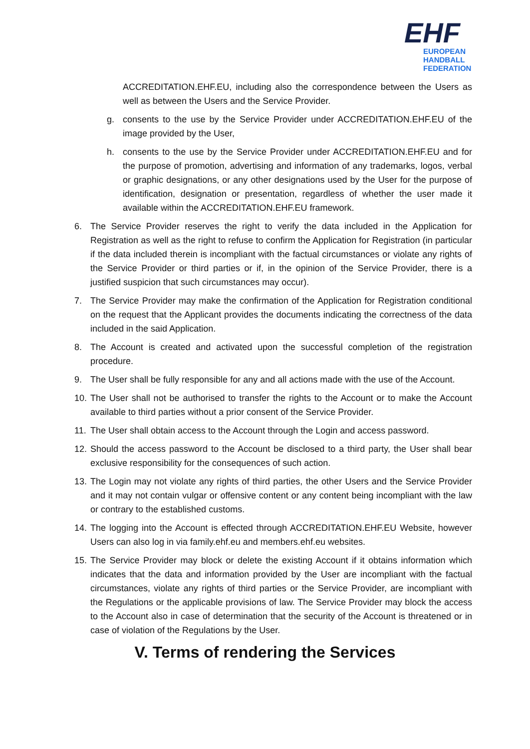EHF
EUROPEAN HANDBALL
FEDERATION
ACCREDITATION.EHF.EU, including also the correspondence between the Users as well as between the Users and the Service Provider.
g. consents to the use by the Service Provider under ACCREDITATION.EHF.EU of the image provided by the User,
h. consents to the use by the Service Provider under ACCREDITATION.EHF.EU and for the purpose of promotion, advertising and information of any trademarks, logos, verbal or graphic designations, or any other designations used by the User for the purpose of identification, designation or presentation, regardless of whether the user made it available within the ACCREDITATION.EHF.EU framework.
6. The Service Provider reserves the right to verify the data included in the Application for Registration as well as the right to refuse to confirm the Application for Registration (in particular if the data included therein is incompliant with the factual circumstances or violate any rights of the Service Provider or third parties or if, in the opinion of the Service Provider, there is a justified suspicion that such circumstances may occur).
7. The Service Provider may make the confirmation of the Application for Registration conditional on the request that the Applicant provides the documents indicating the correctness of the data included in the said Application.
8. The Account is created and activated upon the successful completion of the registration procedure.
9. The User shall be fully responsible for any and all actions made with the use of the Account.
10.
The User shall not be authorised to transfer the rights to the Account or to make the Account available to third parties without a prior consent of the Service Provider.
11.
The User shall obtain access to the Account through the Login and access password.
12.
Should the access password to the Account be disclosed to a third party, the User shall bear exclusive responsibility for the consequences of such action.
13.
The Login may not violate any rights of third parties, the other Users and the Service Provider and it may not contain vulgar or offensive content or any content being incompliant with the law or contrary to the established customs.
14.
The logging into the Account is effected through ACCREDITATION.EHF.EU Website, however Users can also log in via family.ehf.eu and members.ehf.eu websites.
15.
The Service Provider may block or delete the existing Account if it obtains information which indicates that the data and information provided by the User are incompliant with the factual circumstances, violate any rights of third parties or the Service Provider, are incompliant with the Regulations or the applicable provisions of law. The Service Provider may block the access to the Account also in case of determination that the security of the Account is threatened or in case of violation of the Regulations by the User.
V. Terms of rendering the Services